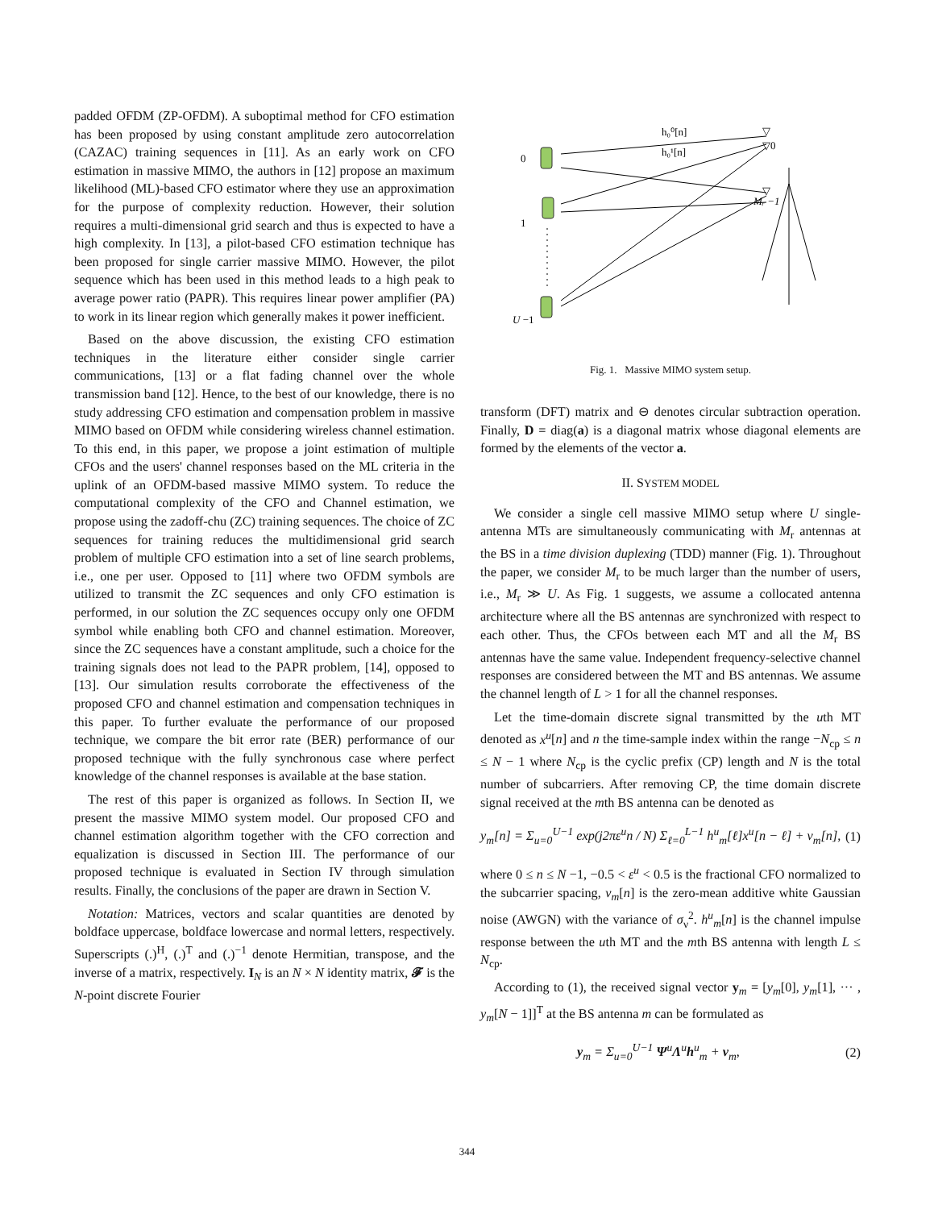padded OFDM (ZP-OFDM). A suboptimal method for CFO estimation has been proposed by using constant amplitude zero autocorrelation (CAZAC) training sequences in [11]. As an early work on CFO estimation in massive MIMO, the authors in [12] propose an maximum likelihood (ML)-based CFO estimator where they use an approximation for the purpose of complexity reduction. However, their solution requires a multi-dimensional grid search and thus is expected to have a high complexity. In [13], a pilot-based CFO estimation technique has been proposed for single carrier massive MIMO. However, the pilot sequence which has been used in this method leads to a high peak to average power ratio (PAPR). This requires linear power amplifier (PA) to work in its linear region which generally makes it power inefficient.
Based on the above discussion, the existing CFO estimation techniques in the literature either consider single carrier communications, [13] or a flat fading channel over the whole transmission band [12]. Hence, to the best of our knowledge, there is no study addressing CFO estimation and compensation problem in massive MIMO based on OFDM while considering wireless channel estimation. To this end, in this paper, we propose a joint estimation of multiple CFOs and the users' channel responses based on the ML criteria in the uplink of an OFDM-based massive MIMO system. To reduce the computational complexity of the CFO and Channel estimation, we propose using the zadoff-chu (ZC) training sequences. The choice of ZC sequences for training reduces the multidimensional grid search problem of multiple CFO estimation into a set of line search problems, i.e., one per user. Opposed to [11] where two OFDM symbols are utilized to transmit the ZC sequences and only CFO estimation is performed, in our solution the ZC sequences occupy only one OFDM symbol while enabling both CFO and channel estimation. Moreover, since the ZC sequences have a constant amplitude, such a choice for the training signals does not lead to the PAPR problem, [14], opposed to [13]. Our simulation results corroborate the effectiveness of the proposed CFO and channel estimation and compensation techniques in this paper. To further evaluate the performance of our proposed technique, we compare the bit error rate (BER) performance of our proposed technique with the fully synchronous case where perfect knowledge of the channel responses is available at the base station.
The rest of this paper is organized as follows. In Section II, we present the massive MIMO system model. Our proposed CFO and channel estimation algorithm together with the CFO correction and equalization is discussed in Section III. The performance of our proposed technique is evaluated in Section IV through simulation results. Finally, the conclusions of the paper are drawn in Section V.
Notation: Matrices, vectors and scalar quantities are denoted by boldface uppercase, boldface lowercase and normal letters, respectively. Superscripts (.)<sup>H</sup>, (.)<sup>T</sup> and (.)<sup>−1</sup> denote Hermitian, transpose, and the inverse of a matrix, respectively. I<sub>N</sub> is an N × N identity matrix, 𝓕 is the N-point discrete Fourier
0
1
U −1
h₀⁰[n]
h₀¹[n]
Mᵣ −1
▽0
▽
▽
Fig. 1. Massive MIMO system setup.
transform (DFT) matrix and ⊖ denotes circular subtraction operation. Finally, D = diag(a) is a diagonal matrix whose diagonal elements are formed by the elements of the vector a.
II. SYSTEM MODEL
We consider a single cell massive MIMO setup where U single-antenna MTs are simultaneously communicating with M<sub>r</sub> antennas at the BS in a time division duplexing (TDD) manner (Fig. 1). Throughout the paper, we consider M<sub>r</sub> to be much larger than the number of users, i.e., M<sub>r</sub> ≫ U. As Fig. 1 suggests, we assume a collocated antenna architecture where all the BS antennas are synchronized with respect to each other. Thus, the CFOs between each MT and all the M<sub>r</sub> BS antennas have the same value. Independent frequency-selective channel responses are considered between the MT and BS antennas. We assume the channel length of L > 1 for all the channel responses.
Let the time-domain discrete signal transmitted by the uth MT denoted as x<sup>u</sup>[n] and n the time-sample index within the range −N<sub>cp</sub> ≤ n ≤ N − 1 where N<sub>cp</sub> is the cyclic prefix (CP) length and N is the total number of subcarriers. After removing CP, the time domain discrete signal received at the mth BS antenna can be denoted as
y<sub>m</sub>[n] = Σ<sub>u=0</sub><sup>U−1</sup> exp(j2πε<sup>u</sup>n / N) Σ<sub>ℓ=0</sub><sup>L−1</sup> h<sup>u</sup><sub>m</sub>[ℓ]x<sup>u</sup>[n − ℓ] + ν<sub>m</sub>[n], (1)
where 0 ≤ n ≤ N −1, −0.5 < ε<sup>u</sup> < 0.5 is the fractional CFO normalized to the subcarrier spacing, ν<sub>m</sub>[n] is the zero-mean additive white Gaussian noise (AWGN) with the variance of σ<sub>ν</sub><sup>2</sup>. h<sup>u</sup><sub>m</sub>[n] is the channel impulse response between the uth MT and the mth BS antenna with length L ≤ N<sub>cp</sub>.
According to (1), the received signal vector y<sub>m</sub> = [y<sub>m</sub>[0], y<sub>m</sub>[1], ··· , y<sub>m</sub>[N − 1]]<sup>T</sup> at the BS antenna m can be formulated as
y<sub>m</sub> = Σ<sub>u=0</sub><sup>U−1</sup> Ψ<sup>u</sup>Λ<sup>u</sup>h<sup>u</sup><sub>m</sub> + ν<sub>m</sub>, (2)
344